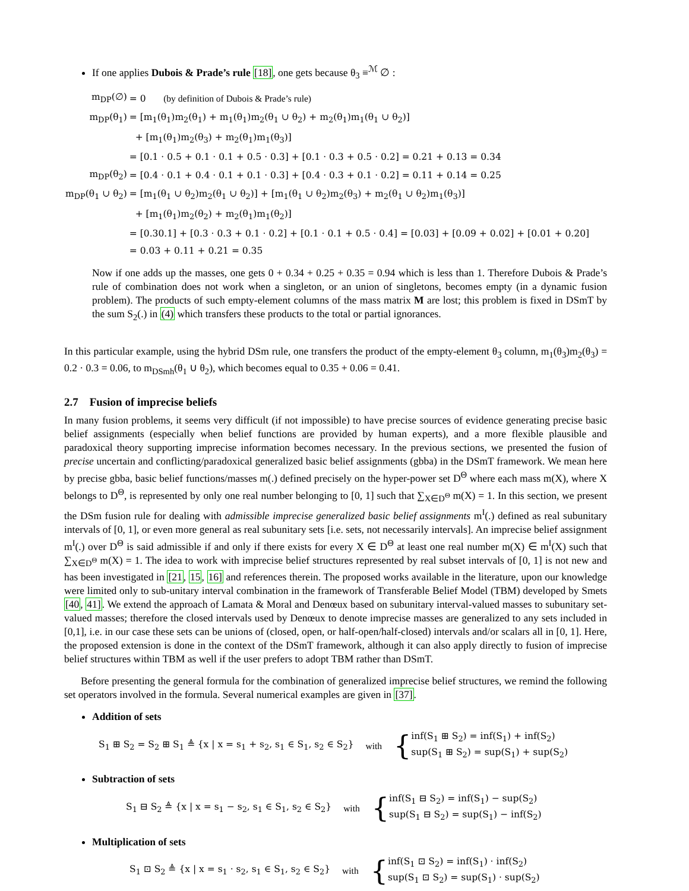If one applies Dubois & Prade’s rule [18], one gets because θ<sub>3</sub> ≡<sup>ℳ</sup> ∅ :
| m<sub>DP</sub>(∅) | = 0 (by definition of Dubois & Prade’s rule) |
| m<sub>DP</sub>(θ<sub>1</sub>) | = [m<sub>1</sub>(θ<sub>1</sub>)m<sub>2</sub>(θ<sub>1</sub>) + m<sub>1</sub>(θ<sub>1</sub>)m<sub>2</sub>(θ<sub>1</sub> ∪ θ<sub>2</sub>) + m<sub>2</sub>(θ<sub>1</sub>)m<sub>1</sub>(θ<sub>1</sub> ∪ θ<sub>2</sub>)] |
| | + [m<sub>1</sub>(θ<sub>1</sub>)m<sub>2</sub>(θ<sub>3</sub>) + m<sub>2</sub>(θ<sub>1</sub>)m<sub>1</sub>(θ<sub>3</sub>)] |
| | = [0.1 · 0.5 + 0.1 · 0.1 + 0.5 · 0.3] + [0.1 · 0.3 + 0.5 · 0.2] = 0.21 + 0.13 = 0.34 |
| m<sub>DP</sub>(θ<sub>2</sub>) | = [0.4 · 0.1 + 0.4 · 0.1 + 0.1 · 0.3] + [0.4 · 0.3 + 0.1 · 0.2] = 0.11 + 0.14 = 0.25 |
| m<sub>DP</sub>(θ<sub>1</sub> ∪ θ<sub>2</sub>) | = [m<sub>1</sub>(θ<sub>1</sub> ∪ θ<sub>2</sub>)m<sub>2</sub>(θ<sub>1</sub> ∪ θ<sub>2</sub>)] + [m<sub>1</sub>(θ<sub>1</sub> ∪ θ<sub>2</sub>)m<sub>2</sub>(θ<sub>3</sub>) + m<sub>2</sub>(θ<sub>1</sub> ∪ θ<sub>2</sub>)m<sub>1</sub>(θ<sub>3</sub>)] |
| | + [m<sub>1</sub>(θ<sub>1</sub>)m<sub>2</sub>(θ<sub>2</sub>) + m<sub>2</sub>(θ<sub>1</sub>)m<sub>1</sub>(θ<sub>2</sub>)] |
| | = [0.30.1] + [0.3 · 0.3 + 0.1 · 0.2] + [0.1 · 0.1 + 0.5 · 0.4] = [0.03] + [0.09 + 0.02] + [0.01 + 0.20] |
| | = 0.03 + 0.11 + 0.21 = 0.35 |
Now if one adds up the masses, one gets 0 + 0.34 + 0.25 + 0.35 = 0.94 which is less than 1. Therefore Dubois & Prade’s rule of combination does not work when a singleton, or an union of singletons, becomes empty (in a dynamic fusion problem). The products of such empty-element columns of the mass matrix M are lost; this problem is fixed in DSmT by the sum S<sub>2</sub>(.) in (4) which transfers these products to the total or partial ignorances.
In this particular example, using the hybrid DSm rule, one transfers the product of the empty-element θ<sub>3</sub> column, m<sub>1</sub>(θ<sub>3</sub>)m<sub>2</sub>(θ<sub>3</sub>) = 0.2 · 0.3 = 0.06, to m<sub>DSmh</sub>(θ<sub>1</sub> ∪ θ<sub>2</sub>), which becomes equal to 0.35 + 0.06 = 0.41.
2.7 Fusion of imprecise beliefs
In many fusion problems, it seems very difficult (if not impossible) to have precise sources of evidence generating precise basic belief assignments (especially when belief functions are provided by human experts), and a more flexible plausible and paradoxical theory supporting imprecise information becomes necessary. In the previous sections, we presented the fusion of precise uncertain and conflicting/paradoxical generalized basic belief assignments (gbba) in the DSmT framework. We mean here by precise gbba, basic belief functions/masses m(.) defined precisely on the hyper-power set D<sup>Θ</sup> where each mass m(X), where X belongs to D<sup>Θ</sup>, is represented by only one real number belonging to [0, 1] such that ∑<sub>X∈D<sup>Θ</sup></sub> m(X) = 1. In this section, we present the DSm fusion rule for dealing with admissible imprecise generalized basic belief assignments m<sup>I</sup>(.) defined as real subunitary intervals of [0, 1], or even more general as real subunitary sets [i.e. sets, not necessarily intervals]. An imprecise belief assignment m<sup>I</sup>(.) over D<sup>Θ</sup> is said admissible if and only if there exists for every X ∈ D<sup>Θ</sup> at least one real number m(X) ∈ m<sup>I</sup>(X) such that ∑<sub>X∈D<sup>Θ</sup></sub> m(X) = 1. The idea to work with imprecise belief structures represented by real subset intervals of [0, 1] is not new and has been investigated in [21, 15, 16] and references therein. The proposed works available in the literature, upon our knowledge were limited only to sub-unitary interval combination in the framework of Transferable Belief Model (TBM) developed by Smets [40, 41]. We extend the approach of Lamata & Moral and Denœux based on subunitary interval-valued masses to subunitary set-valued masses; therefore the closed intervals used by Denœux to denote imprecise masses are generalized to any sets included in [0,1], i.e. in our case these sets can be unions of (closed, open, or half-open/half-closed) intervals and/or scalars all in [0, 1]. Here, the proposed extension is done in the context of the DSmT framework, although it can also apply directly to fusion of imprecise belief structures within TBM as well if the user prefers to adopt TBM rather than DSmT.
Before presenting the general formula for the combination of generalized imprecise belief structures, we remind the following set operators involved in the formula. Several numerical examples are given in [37].
Addition of sets
S<sub>1</sub> ⊞ S<sub>2</sub> = S<sub>2</sub> ⊞ S<sub>1</sub> ≜ {x | x = s<sub>1</sub> + s<sub>2</sub>, s<sub>1</sub> ∈ S<sub>1</sub>, s<sub>2</sub> ∈ S<sub>2</sub>} with
{
inf(S<sub>1</sub> ⊞ S<sub>2</sub>) = inf(S<sub>1</sub>) + inf(S<sub>2</sub>)
sup(S<sub>1</sub> ⊞ S<sub>2</sub>) = sup(S<sub>1</sub>) + sup(S<sub>2</sub>)
Subtraction of sets
S<sub>1</sub> ⊟ S<sub>2</sub> ≜ {x | x = s<sub>1</sub> − s<sub>2</sub>, s<sub>1</sub> ∈ S<sub>1</sub>, s<sub>2</sub> ∈ S<sub>2</sub>} with
{
inf(S<sub>1</sub> ⊟ S<sub>2</sub>) = inf(S<sub>1</sub>) − sup(S<sub>2</sub>)
sup(S<sub>1</sub> ⊟ S<sub>2</sub>) = sup(S<sub>1</sub>) − inf(S<sub>2</sub>)
Multiplication of sets
S<sub>1</sub> ⊡ S<sub>2</sub> ≜ {x | x = s<sub>1</sub> · s<sub>2</sub>, s<sub>1</sub> ∈ S<sub>1</sub>, s<sub>2</sub> ∈ S<sub>2</sub>} with
{
inf(S<sub>1</sub> ⊡ S<sub>2</sub>) = inf(S<sub>1</sub>) · inf(S<sub>2</sub>)
sup(S<sub>1</sub> ⊡ S<sub>2</sub>) = sup(S<sub>1</sub>) · sup(S<sub>2</sub>)